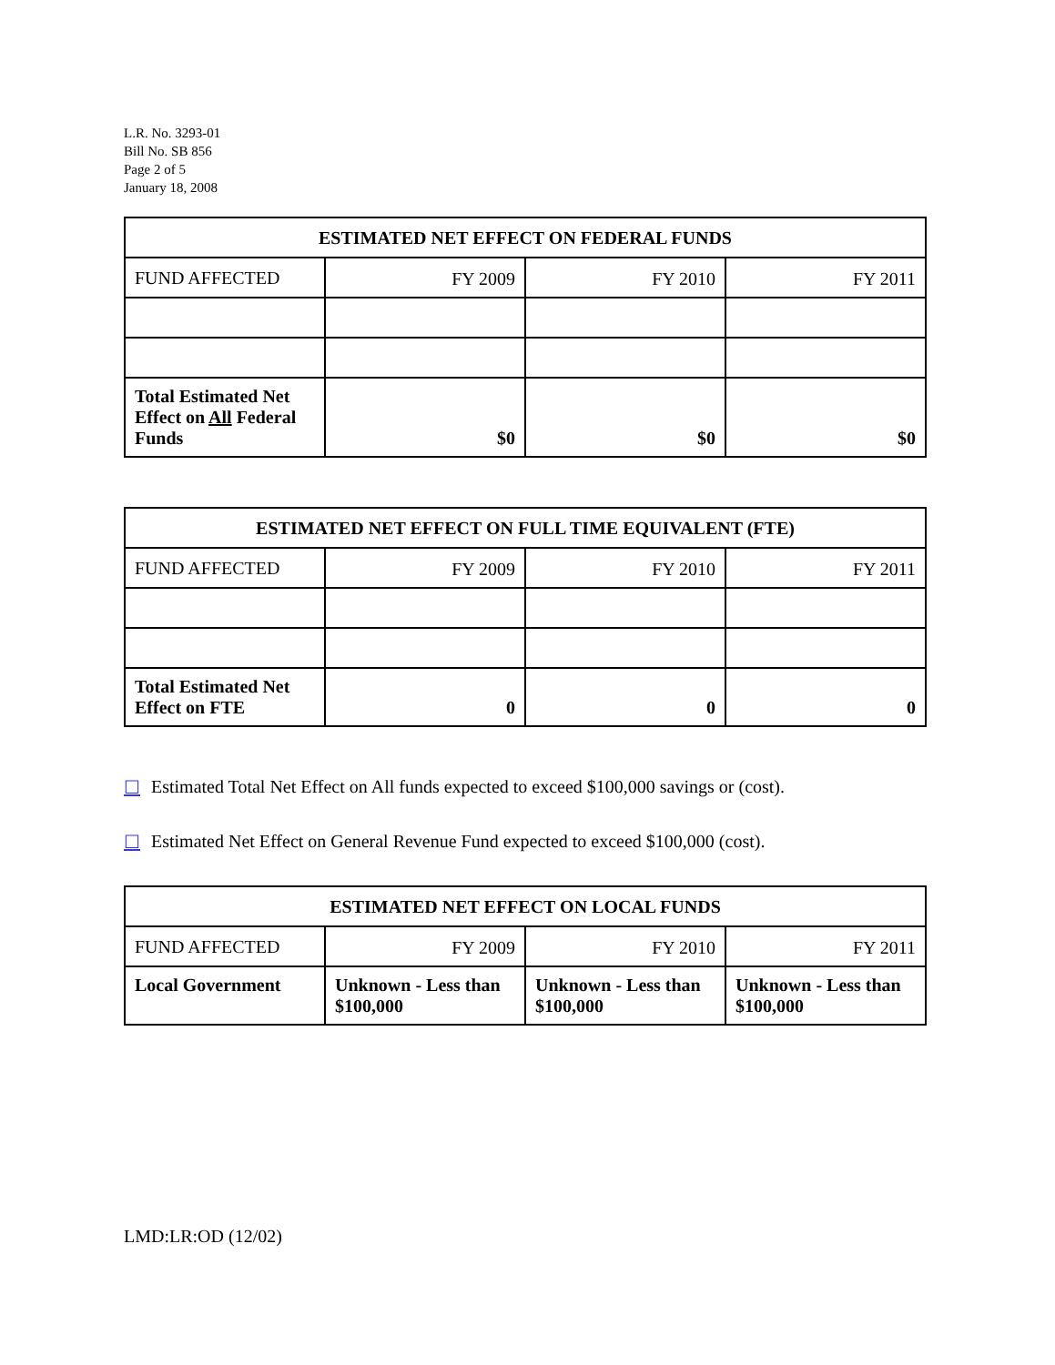L.R. No. 3293-01
Bill No. SB 856
Page 2 of 5
January 18, 2008
| ESTIMATED NET EFFECT ON FEDERAL FUNDS | | | |
| --- | --- | --- | --- |
| FUND AFFECTED | FY 2009 | FY 2010 | FY 2011 |
| Total Estimated Net Effect on All Federal Funds | $0 | $0 | $0 |
| ESTIMATED NET EFFECT ON FULL TIME EQUIVALENT (FTE) | | | |
| --- | --- | --- | --- |
| FUND AFFECTED | FY 2009 | FY 2010 | FY 2011 |
| Total Estimated Net Effect on FTE | 0 | 0 | 0 |
☐ Estimated Total Net Effect on All funds expected to exceed $100,000 savings or (cost).
☐ Estimated Net Effect on General Revenue Fund expected to exceed $100,000 (cost).
| ESTIMATED NET EFFECT ON LOCAL FUNDS | | | |
| --- | --- | --- | --- |
| FUND AFFECTED | FY 2009 | FY 2010 | FY 2011 |
| Local Government | Unknown - Less than $100,000 | Unknown - Less than $100,000 | Unknown - Less than $100,000 |
LMD:LR:OD (12/02)